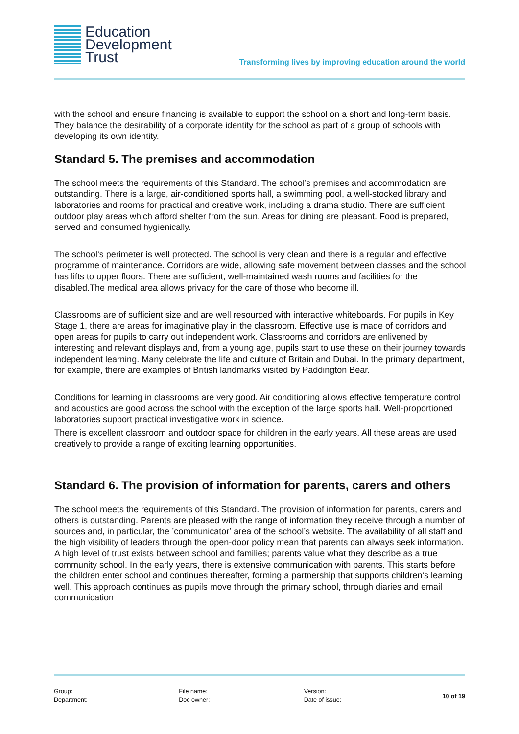Education
Development
Trust
Transforming lives by improving education around the world
with the school and ensure financing is available to support the school on a short and long-term basis. They balance the desirability of a corporate identity for the school as part of a group of schools with developing its own identity.
Standard 5. The premises and accommodation
The school meets the requirements of this Standard. The school’s premises and accommodation are outstanding. There is a large, air-conditioned sports hall, a swimming pool, a well-stocked library and laboratories and rooms for practical and creative work, including a drama studio. There are sufficient outdoor play areas which afford shelter from the sun. Areas for dining are pleasant. Food is prepared, served and consumed hygienically.
The school’s perimeter is well protected. The school is very clean and there is a regular and effective programme of maintenance. Corridors are wide, allowing safe movement between classes and the school has lifts to upper floors. There are sufficient, well-maintained wash rooms and facilities for the disabled.The medical area allows privacy for the care of those who become ill.
Classrooms are of sufficient size and are well resourced with interactive whiteboards. For pupils in Key Stage 1, there are areas for imaginative play in the classroom. Effective use is made of corridors and open areas for pupils to carry out independent work. Classrooms and corridors are enlivened by interesting and relevant displays and, from a young age, pupils start to use these on their journey towards independent learning. Many celebrate the life and culture of Britain and Dubai. In the primary department, for example, there are examples of British landmarks visited by Paddington Bear.
Conditions for learning in classrooms are very good. Air conditioning allows effective temperature control and acoustics are good across the school with the exception of the large sports hall. Well-proportioned laboratories support practical investigative work in science.
There is excellent classroom and outdoor space for children in the early years. All these areas are used creatively to provide a range of exciting learning opportunities.
Standard 6. The provision of information for parents, carers and others
The school meets the requirements of this Standard. The provision of information for parents, carers and others is outstanding. Parents are pleased with the range of information they receive through a number of sources and, in particular, the ’communicator’ area of the school’s website. The availability of all staff and the high visibility of leaders through the open-door policy mean that parents can always seek information. A high level of trust exists between school and families; parents value what they describe as a true community school. In the early years, there is extensive communication with parents. This starts before the children enter school and continues thereafter, forming a partnership that supports children’s learning well. This approach continues as pupils move through the primary school, through diaries and email communication
Group:
Department:
File name:
Doc owner:
Version:
Date of issue:
10 of 19